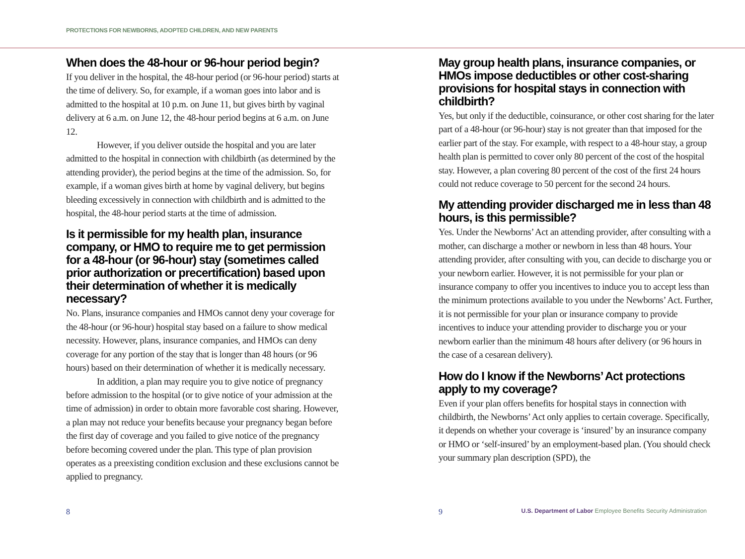PROTECTIONS FOR NEWBORNS, ADOPTED CHILDREN, AND NEW PARENTS
When does the 48-hour or 96-hour period begin?
If you deliver in the hospital, the 48-hour period (or 96-hour period) starts at the time of delivery. So, for example, if a woman goes into labor and is admitted to the hospital at 10 p.m. on June 11, but gives birth by vaginal delivery at 6 a.m. on June 12, the 48-hour period begins at 6 a.m. on June 12.
However, if you deliver outside the hospital and you are later admitted to the hospital in connection with childbirth (as determined by the attending provider), the period begins at the time of the admission. So, for example, if a woman gives birth at home by vaginal delivery, but begins bleeding excessively in connection with childbirth and is admitted to the hospital, the 48-hour period starts at the time of admission.
Is it permissible for my health plan, insurance company, or HMO to require me to get permission for a 48-hour (or 96-hour) stay (sometimes called prior authorization or precertification) based upon their determination of whether it is medically necessary?
No. Plans, insurance companies and HMOs cannot deny your coverage for the 48-hour (or 96-hour) hospital stay based on a failure to show medical necessity. However, plans, insurance companies, and HMOs can deny coverage for any portion of the stay that is longer than 48 hours (or 96 hours) based on their determination of whether it is medically necessary.
In addition, a plan may require you to give notice of pregnancy before admission to the hospital (or to give notice of your admission at the time of admission) in order to obtain more favorable cost sharing. However, a plan may not reduce your benefits because your pregnancy began before the first day of coverage and you failed to give notice of the pregnancy before becoming covered under the plan. This type of plan provision operates as a preexisting condition exclusion and these exclusions cannot be applied to pregnancy.
May group health plans, insurance companies, or HMOs impose deductibles or other cost-sharing provisions for hospital stays in connection with childbirth?
Yes, but only if the deductible, coinsurance, or other cost sharing for the later part of a 48-hour (or 96-hour) stay is not greater than that imposed for the earlier part of the stay. For example, with respect to a 48-hour stay, a group health plan is permitted to cover only 80 percent of the cost of the hospital stay. However, a plan covering 80 percent of the cost of the first 24 hours could not reduce coverage to 50 percent for the second 24 hours.
My attending provider discharged me in less than 48 hours, is this permissible?
Yes. Under the Newborns’ Act an attending provider, after consulting with a mother, can discharge a mother or newborn in less than 48 hours. Your attending provider, after consulting with you, can decide to discharge you or your newborn earlier. However, it is not permissible for your plan or insurance company to offer you incentives to induce you to accept less than the minimum protections available to you under the Newborns’ Act. Further, it is not permissible for your plan or insurance company to provide incentives to induce your attending provider to discharge you or your newborn earlier than the minimum 48 hours after delivery (or 96 hours in the case of a cesarean delivery).
How do I know if the Newborns’ Act protections apply to my coverage?
Even if your plan offers benefits for hospital stays in connection with childbirth, the Newborns’ Act only applies to certain coverage. Specifically, it depends on whether your coverage is ‘insured’ by an insurance company or HMO or ‘self-insured’ by an employment-based plan. (You should check your summary plan description (SPD), the
8 9 U.S. Department of Labor Employee Benefits Security Administration